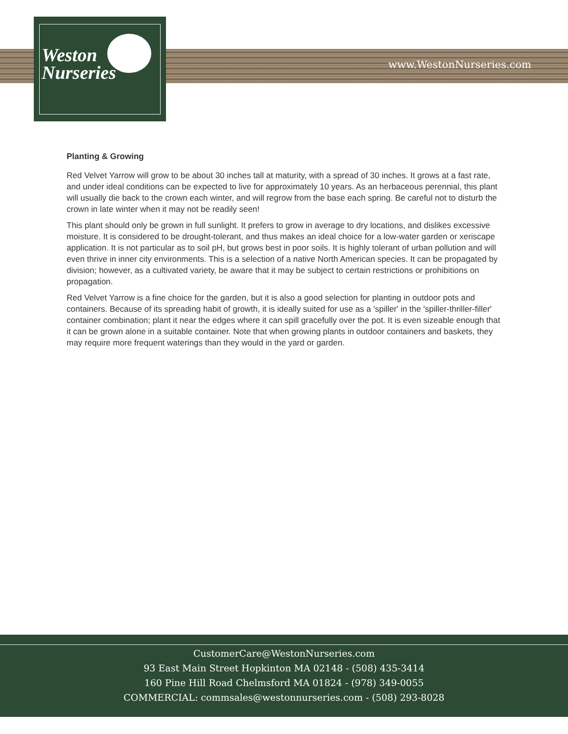Weston
Nurseries
www.WestonNurseries.com
Planting & Growing
Red Velvet Yarrow will grow to be about 30 inches tall at maturity, with a spread of 30 inches. It grows at a fast rate, and under ideal conditions can be expected to live for approximately 10 years. As an herbaceous perennial, this plant will usually die back to the crown each winter, and will regrow from the base each spring. Be careful not to disturb the crown in late winter when it may not be readily seen!
This plant should only be grown in full sunlight. It prefers to grow in average to dry locations, and dislikes excessive moisture. It is considered to be drought-tolerant, and thus makes an ideal choice for a low-water garden or xeriscape application. It is not particular as to soil pH, but grows best in poor soils. It is highly tolerant of urban pollution and will even thrive in inner city environments. This is a selection of a native North American species. It can be propagated by division; however, as a cultivated variety, be aware that it may be subject to certain restrictions or prohibitions on propagation.
Red Velvet Yarrow is a fine choice for the garden, but it is also a good selection for planting in outdoor pots and containers. Because of its spreading habit of growth, it is ideally suited for use as a 'spiller' in the 'spiller-thriller-filler' container combination; plant it near the edges where it can spill gracefully over the pot. It is even sizeable enough that it can be grown alone in a suitable container. Note that when growing plants in outdoor containers and baskets, they may require more frequent waterings than they would in the yard or garden.
CustomerCare@WestonNurseries.com
93 East Main Street Hopkinton MA 02148 - (508) 435-3414
160 Pine Hill Road Chelmsford MA 01824 - (978) 349-0055
COMMERCIAL: commsales@westonnurseries.com - (508) 293-8028